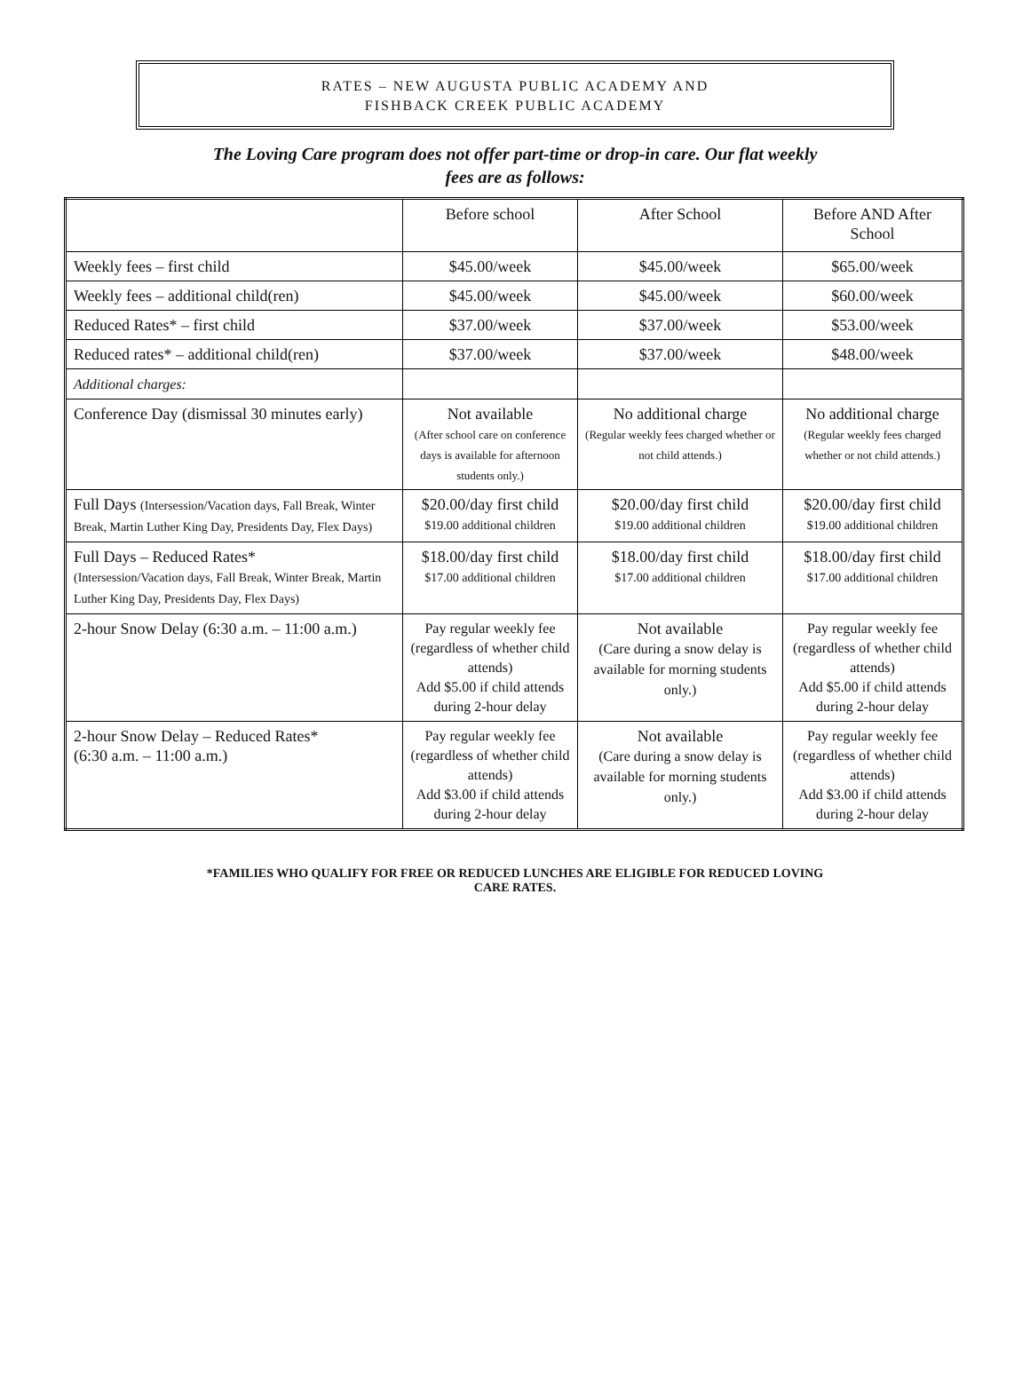RATES – NEW AUGUSTA PUBLIC ACADEMY AND
FISHBACK CREEK PUBLIC ACADEMY
The Loving Care program does not offer part-time or drop-in care. Our flat weekly
fees are as follows:
| | Before school | After School | Before AND After School |
| Weekly fees – first child | $45.00/week | $45.00/week | $65.00/week |
| Weekly fees – additional child(ren) | $45.00/week | $45.00/week | $60.00/week |
| Reduced Rates* – first child | $37.00/week | $37.00/week | $53.00/week |
| Reduced rates* – additional child(ren) | $37.00/week | $37.00/week | $48.00/week |
| Additional charges: | | | |
| Conference Day (dismissal 30 minutes early) | Not available (After school care on conference days is available for afternoon students only.) | No additional charge (Regular weekly fees charged whether or not child attends.) | No additional charge (Regular weekly fees charged whether or not child attends.) |
| Full Days (Intersession/Vacation days, Fall Break, Winter Break, Martin Luther King Day, Presidents Day, Flex Days) | $20.00/day first child $19.00 additional children | $20.00/day first child $19.00 additional children | $20.00/day first child $19.00 additional children |
| Full Days – Reduced Rates* (Intersession/Vacation days, Fall Break, Winter Break, Martin Luther King Day, Presidents Day, Flex Days) | $18.00/day first child $17.00 additional children | $18.00/day first child $17.00 additional children | $18.00/day first child $17.00 additional children |
| 2-hour Snow Delay (6:30 a.m. – 11:00 a.m.) | Pay regular weekly fee (regardless of whether child attends) Add $5.00 if child attends during 2-hour delay | Not available (Care during a snow delay is available for morning students only.) | Pay regular weekly fee (regardless of whether child attends) Add $5.00 if child attends during 2-hour delay |
| 2-hour Snow Delay – Reduced Rates* (6:30 a.m. – 11:00 a.m.) | Pay regular weekly fee (regardless of whether child attends) Add $3.00 if child attends during 2-hour delay | Not available (Care during a snow delay is available for morning students only.) | Pay regular weekly fee (regardless of whether child attends) Add $3.00 if child attends during 2-hour delay |
*FAMILIES WHO QUALIFY FOR FREE OR REDUCED LUNCHES ARE ELIGIBLE FOR REDUCED LOVING
CARE RATES.